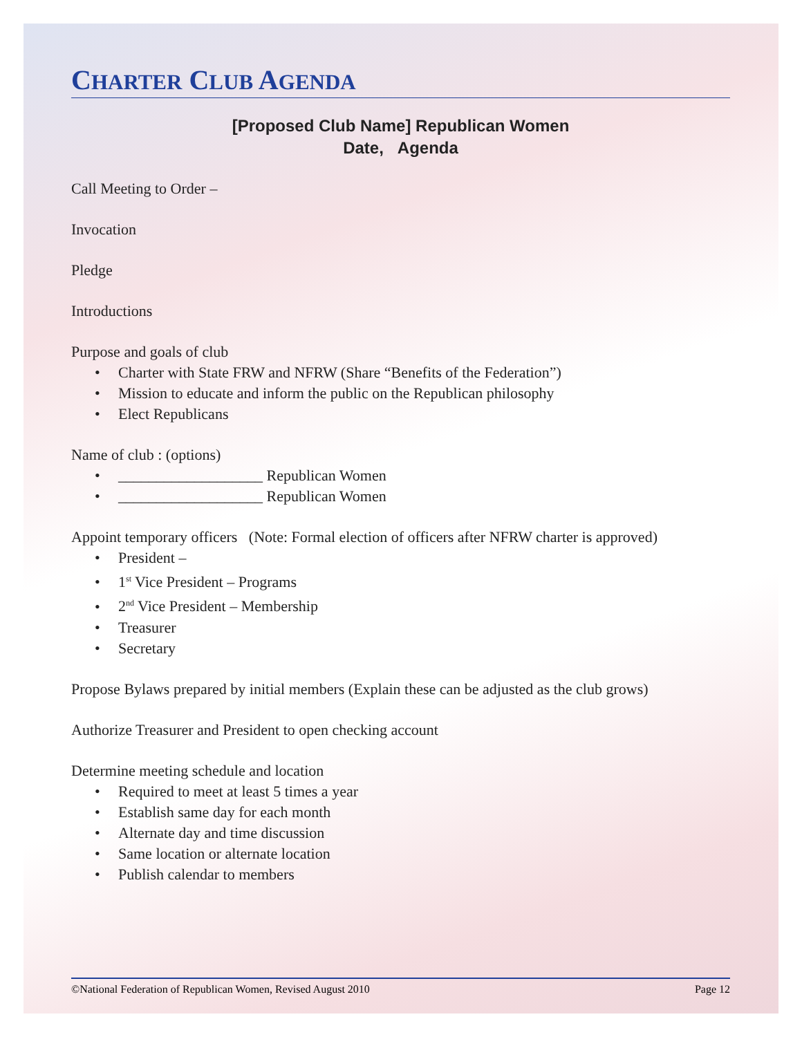CHARTER CLUB AGENDA
[Proposed Club Name] Republican Women
Date, Agenda
Call Meeting to Order –
Invocation
Pledge
Introductions
Purpose and goals of club
• Charter with State FRW and NFRW (Share “Benefits of the Federation”)
• Mission to educate and inform the public on the Republican philosophy
• Elect Republicans
Name of club : (options)
• ___________________ Republican Women
• ___________________ Republican Women
Appoint temporary officers (Note: Formal election of officers after NFRW charter is approved)
• President –
• 1<sup>st</sup> Vice President – Programs
• 2<sup>nd</sup> Vice President – Membership
• Treasurer
• Secretary
Propose Bylaws prepared by initial members (Explain these can be adjusted as the club grows)
Authorize Treasurer and President to open checking account
Determine meeting schedule and location
• Required to meet at least 5 times a year
• Establish same day for each month
• Alternate day and time discussion
• Same location or alternate location
• Publish calendar to members
©National Federation of Republican Women, Revised August 2010 Page 12